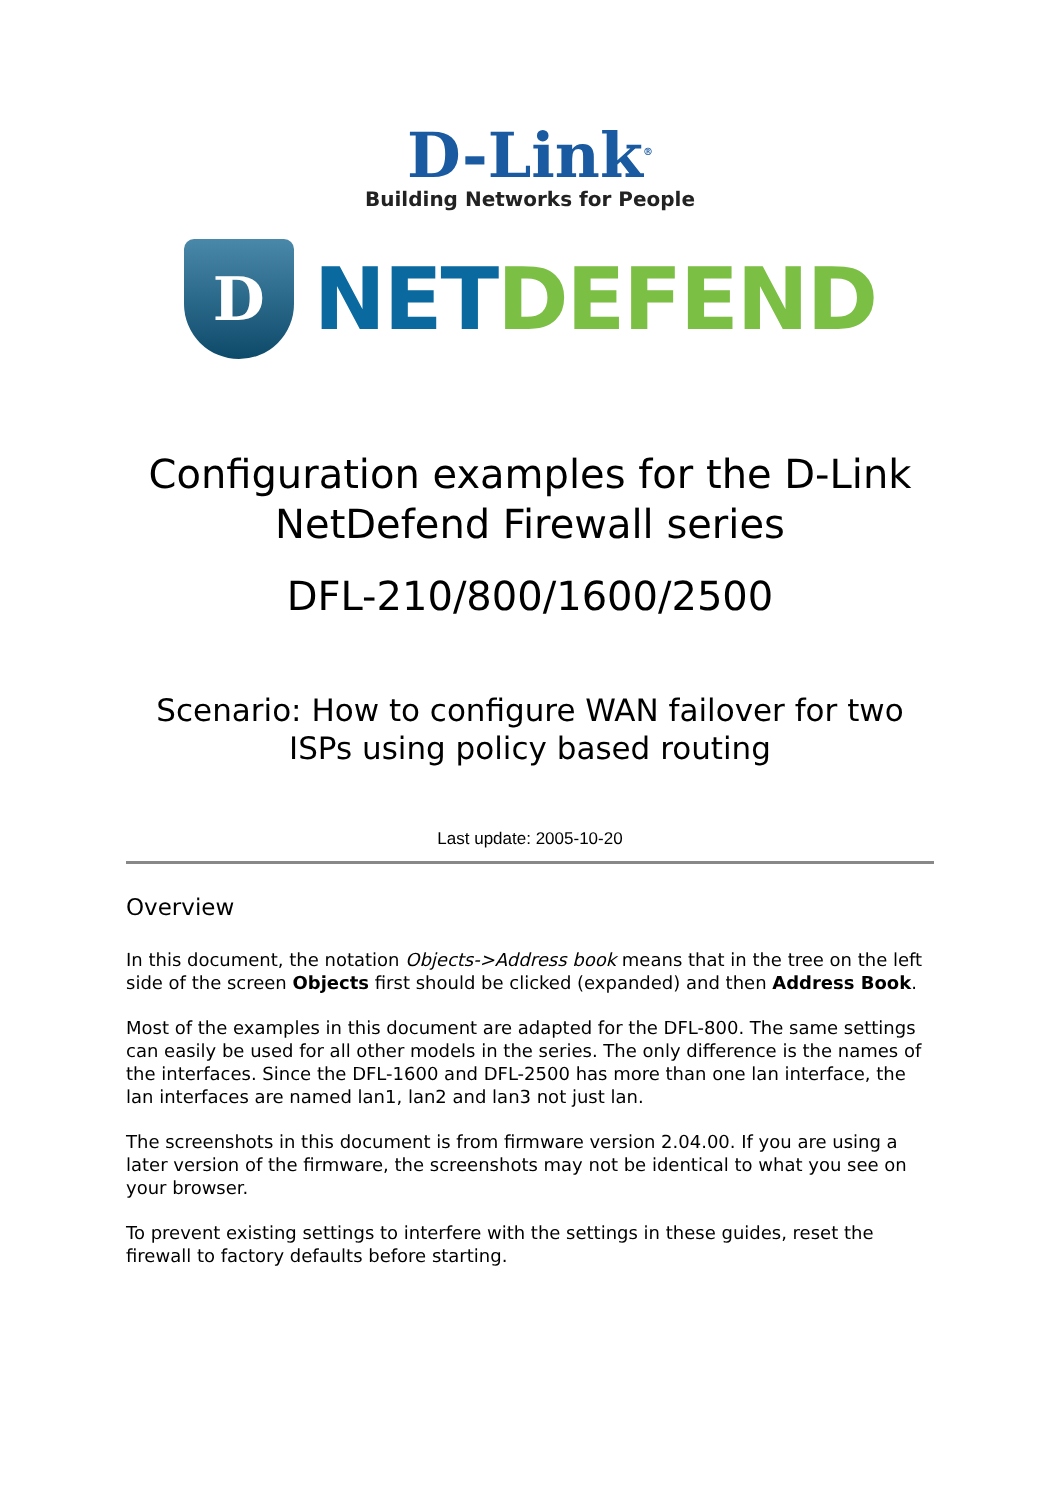D-Link<sup>®</sup>
Building Networks for People
D
NET DEFEND
Configuration examples for the D-Link NetDefend Firewall series
DFL-210/800/1600/2500
Scenario: How to configure WAN failover for two ISPs using policy based routing
Last update: 2005-10-20
Overview
In this document, the notation Objects->Address book means that in the tree on the left side of the screen Objects first should be clicked (expanded) and then Address Book.
Most of the examples in this document are adapted for the DFL-800. The same settings can easily be used for all other models in the series. The only difference is the names of the interfaces. Since the DFL-1600 and DFL-2500 has more than one lan interface, the lan interfaces are named lan1, lan2 and lan3 not just lan.
The screenshots in this document is from firmware version 2.04.00. If you are using a later version of the firmware, the screenshots may not be identical to what you see on your browser.
To prevent existing settings to interfere with the settings in these guides, reset the firewall to factory defaults before starting.